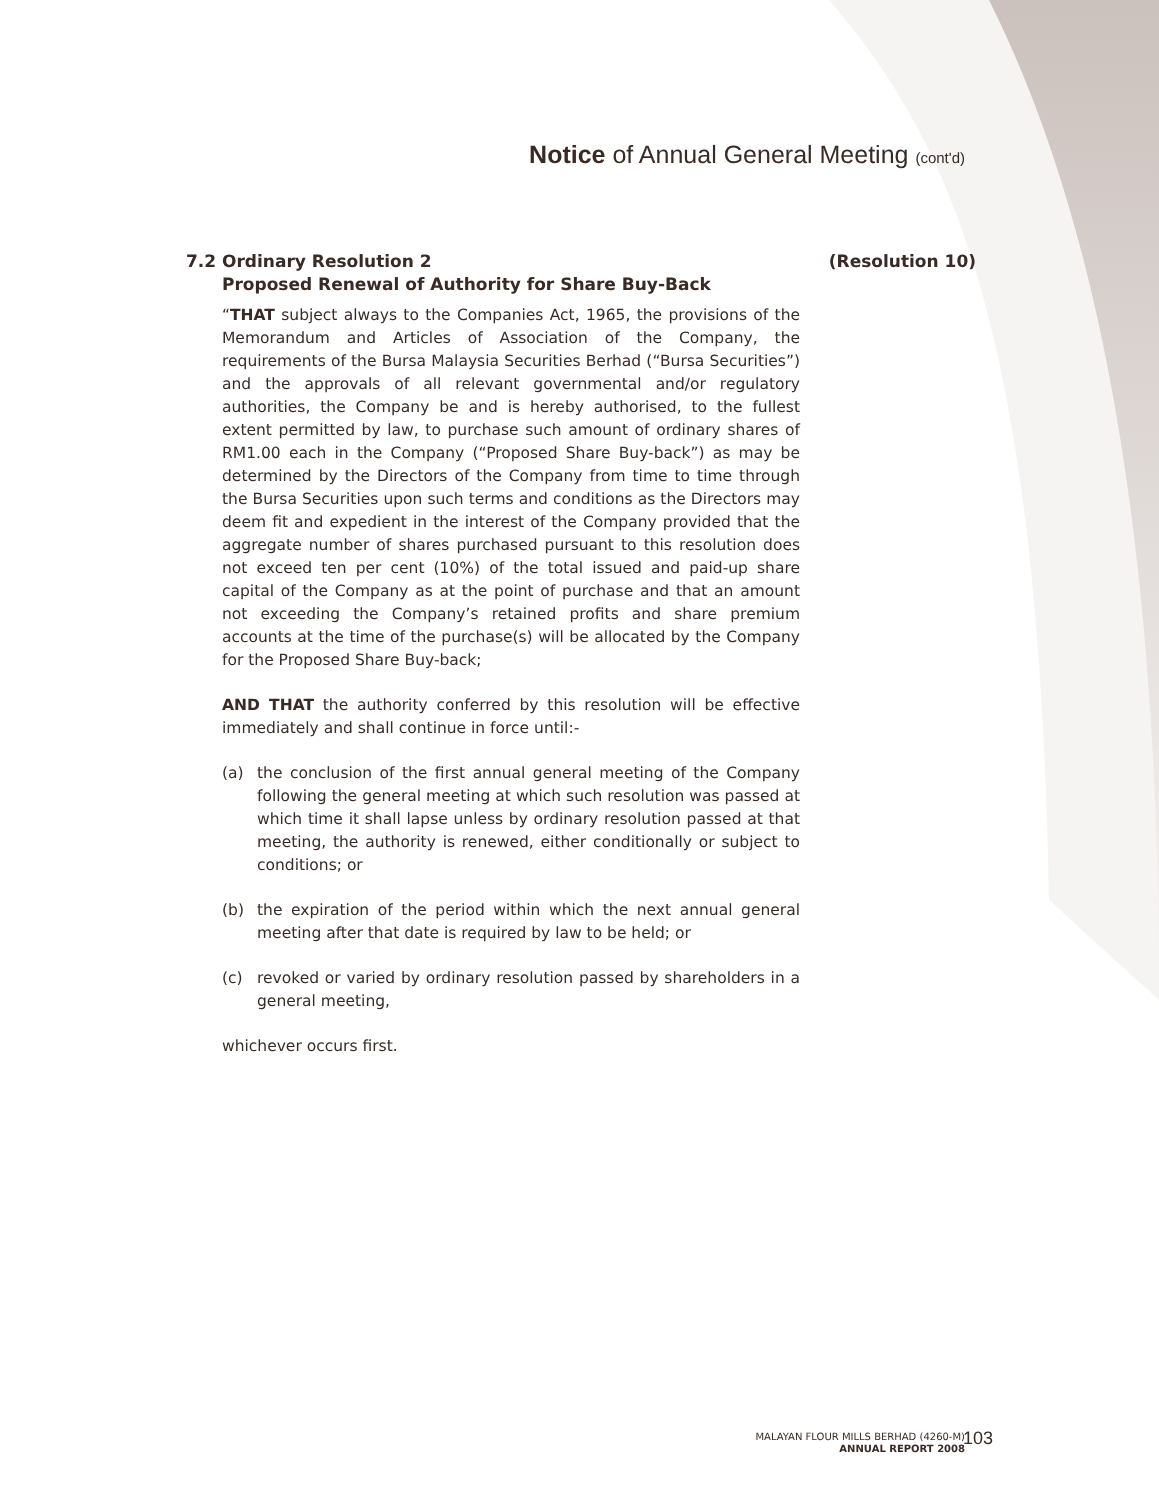Notice of Annual General Meeting (cont'd)
7.2 Ordinary Resolution 2
Proposed Renewal of Authority for Share Buy-Back (Resolution 10)
“THAT subject always to the Companies Act, 1965, the provisions of the Memorandum and Articles of Association of the Company, the requirements of the Bursa Malaysia Securities Berhad (“Bursa Securities”) and the approvals of all relevant governmental and/or regulatory authorities, the Company be and is hereby authorised, to the fullest extent permitted by law, to purchase such amount of ordinary shares of RM1.00 each in the Company (“Proposed Share Buy-back”) as may be determined by the Directors of the Company from time to time through the Bursa Securities upon such terms and conditions as the Directors may deem fit and expedient in the interest of the Company provided that the aggregate number of shares purchased pursuant to this resolution does not exceed ten per cent (10%) of the total issued and paid-up share capital of the Company as at the point of purchase and that an amount not exceeding the Company’s retained profits and share premium accounts at the time of the purchase(s) will be allocated by the Company for the Proposed Share Buy-back;
AND THAT the authority conferred by this resolution will be effective immediately and shall continue in force until:-
(a) the conclusion of the first annual general meeting of the Company following the general meeting at which such resolution was passed at which time it shall lapse unless by ordinary resolution passed at that meeting, the authority is renewed, either conditionally or subject to conditions; or
(b) the expiration of the period within which the next annual general meeting after that date is required by law to be held; or
(c) revoked or varied by ordinary resolution passed by shareholders in a general meeting,
whichever occurs first.
MALAYAN FLOUR MILLS BERHAD (4260-M)
ANNUAL REPORT 2008
103